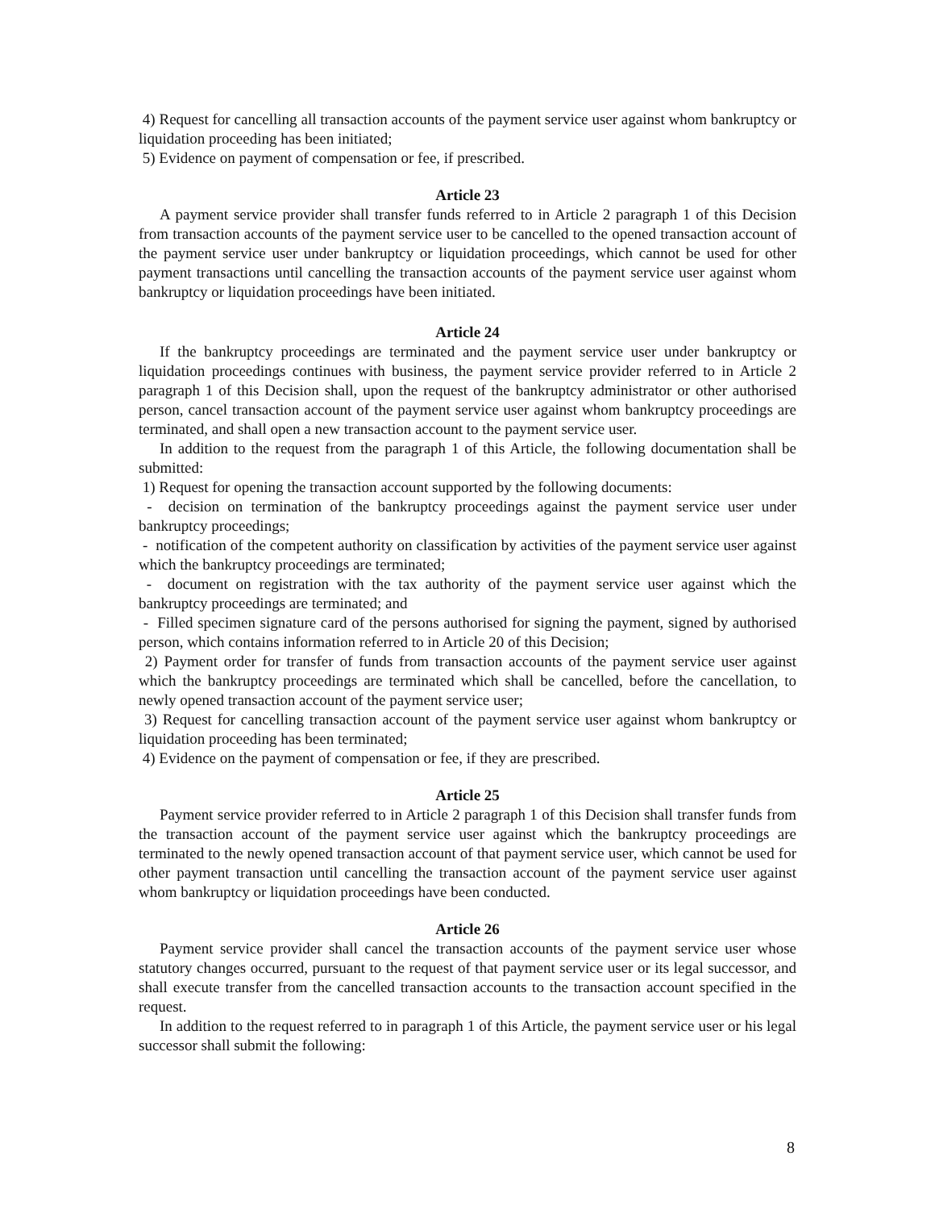4) Request for cancelling all transaction accounts of the payment service user against whom bankruptcy or liquidation proceeding has been initiated;
5) Evidence on payment of compensation or fee, if prescribed.
Article 23
A payment service provider shall transfer funds referred to in Article 2 paragraph 1 of this Decision from transaction accounts of the payment service user to be cancelled to the opened transaction account of the payment service user under bankruptcy or liquidation proceedings, which cannot be used for other payment transactions until cancelling the transaction accounts of the payment service user against whom bankruptcy or liquidation proceedings have been initiated.
Article 24
If the bankruptcy proceedings are terminated and the payment service user under bankruptcy or liquidation proceedings continues with business, the payment service provider referred to in Article 2 paragraph 1 of this Decision shall, upon the request of the bankruptcy administrator or other authorised person, cancel transaction account of the payment service user against whom bankruptcy proceedings are terminated, and shall open a new transaction account to the payment service user.
In addition to the request from the paragraph 1 of this Article, the following documentation shall be submitted:
1) Request for opening the transaction account supported by the following documents:
- decision on termination of the bankruptcy proceedings against the payment service user under bankruptcy proceedings;
- notification of the competent authority on classification by activities of the payment service user against which the bankruptcy proceedings are terminated;
- document on registration with the tax authority of the payment service user against which the bankruptcy proceedings are terminated; and
- Filled specimen signature card of the persons authorised for signing the payment, signed by authorised person, which contains information referred to in Article 20 of this Decision;
2) Payment order for transfer of funds from transaction accounts of the payment service user against which the bankruptcy proceedings are terminated which shall be cancelled, before the cancellation, to newly opened transaction account of the payment service user;
3) Request for cancelling transaction account of the payment service user against whom bankruptcy or liquidation proceeding has been terminated;
4) Evidence on the payment of compensation or fee, if they are prescribed.
Article 25
Payment service provider referred to in Article 2 paragraph 1 of this Decision shall transfer funds from the transaction account of the payment service user against which the bankruptcy proceedings are terminated to the newly opened transaction account of that payment service user, which cannot be used for other payment transaction until cancelling the transaction account of the payment service user against whom bankruptcy or liquidation proceedings have been conducted.
Article 26
Payment service provider shall cancel the transaction accounts of the payment service user whose statutory changes occurred, pursuant to the request of that payment service user or its legal successor, and shall execute transfer from the cancelled transaction accounts to the transaction account specified in the request.
In addition to the request referred to in paragraph 1 of this Article, the payment service user or his legal successor shall submit the following:
8